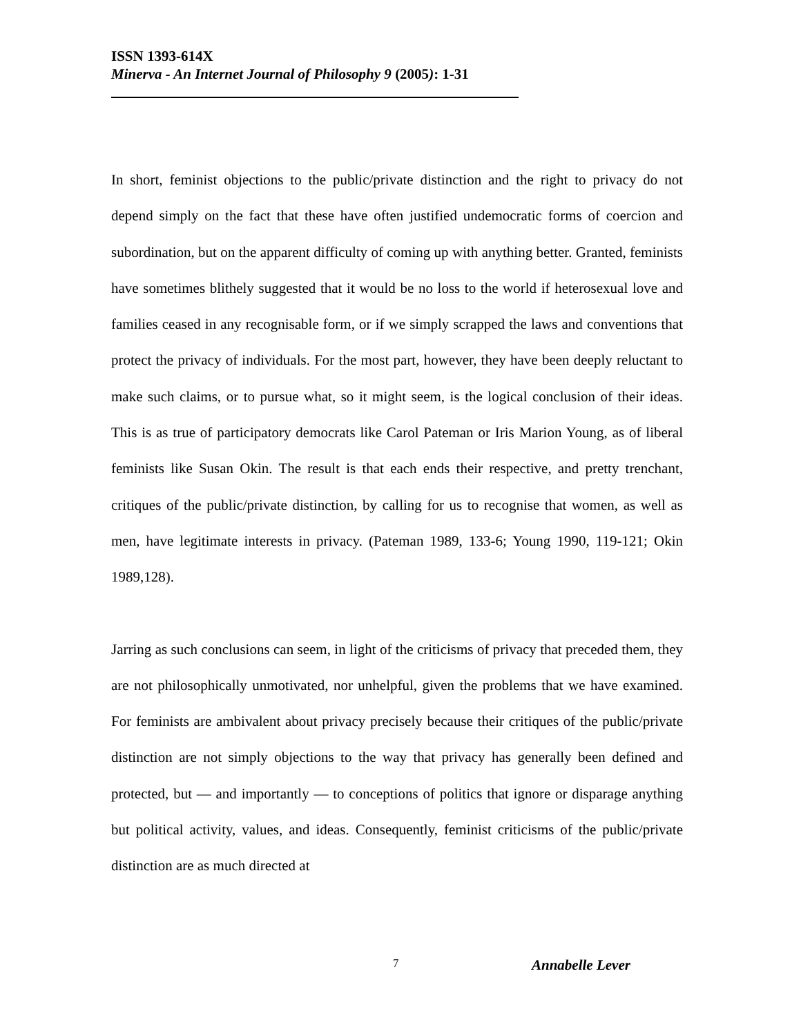ISSN 1393-614X
Minerva - An Internet Journal of Philosophy 9 (2005): 1-31
In short, feminist objections to the public/private distinction and the right to privacy do not depend simply on the fact that these have often justified undemocratic forms of coercion and subordination, but on the apparent difficulty of coming up with anything better. Granted, feminists have sometimes blithely suggested that it would be no loss to the world if heterosexual love and families ceased in any recognisable form, or if we simply scrapped the laws and conventions that protect the privacy of individuals. For the most part, however, they have been deeply reluctant to make such claims, or to pursue what, so it might seem, is the logical conclusion of their ideas. This is as true of participatory democrats like Carol Pateman or Iris Marion Young, as of liberal feminists like Susan Okin. The result is that each ends their respective, and pretty trenchant, critiques of the public/private distinction, by calling for us to recognise that women, as well as men, have legitimate interests in privacy. (Pateman 1989, 133-6; Young 1990, 119-121; Okin 1989,128).
Jarring as such conclusions can seem, in light of the criticisms of privacy that preceded them, they are not philosophically unmotivated, nor unhelpful, given the problems that we have examined. For feminists are ambivalent about privacy precisely because their critiques of the public/private distinction are not simply objections to the way that privacy has generally been defined and protected, but — and importantly — to conceptions of politics that ignore or disparage anything but political activity, values, and ideas. Consequently, feminist criticisms of the public/private distinction are as much directed at
7 Annabelle Lever